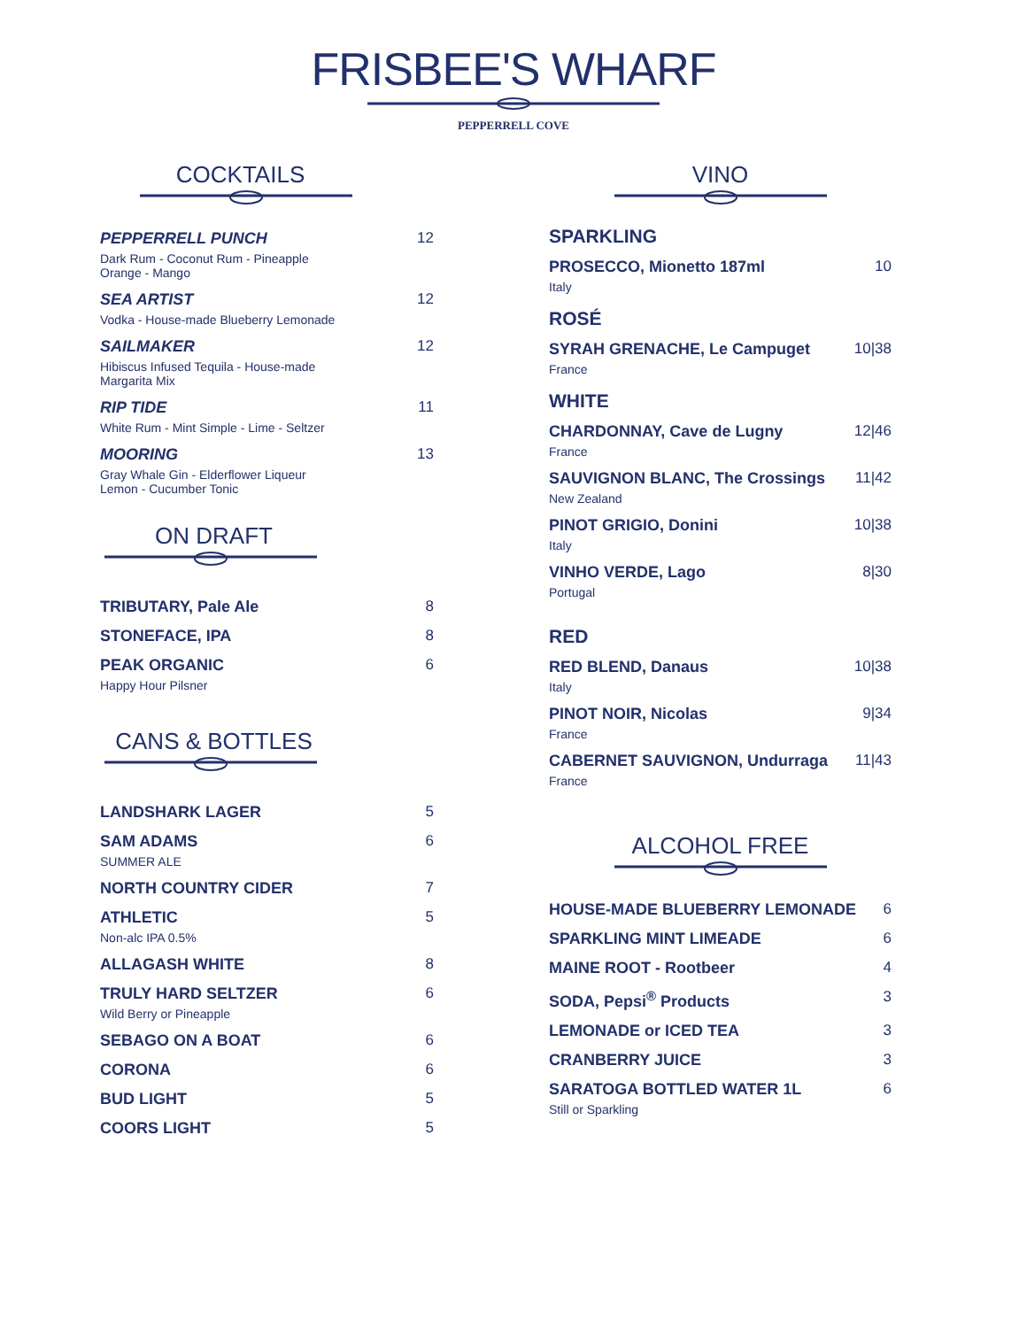FRISBEE'S WHARF
PEPPERRELL COVE
COCKTAILS
PEPPERRELL PUNCH
Dark Rum - Coconut Rum - Pineapple
Orange - Mango
12
SEA ARTIST
Vodka - House-made Blueberry Lemonade
12
SAILMAKER
Hibiscus Infused Tequila - House-made
Margarita Mix
12
RIP TIDE
White Rum - Mint Simple - Lime - Seltzer
11
MOORING
Gray Whale Gin - Elderflower Liqueur
Lemon - Cucumber Tonic
13
ON DRAFT
TRIBUTARY, Pale Ale 8
STONEFACE, IPA 8
PEAK ORGANIC
Happy Hour Pilsner
6
CANS & BOTTLES
LANDSHARK LAGER 5
SAM ADAMS
SUMMER ALE
6
NORTH COUNTRY CIDER 7
ATHLETIC
Non-alc IPA 0.5%
5
ALLAGASH WHITE 8
TRULY HARD SELTZER
Wild Berry or Pineapple
6
SEBAGO ON A BOAT 6
CORONA 6
BUD LIGHT 5
COORS LIGHT 5
VINO
SPARKLING
PROSECCO, Mionetto 187ml
Italy
10
ROSÉ
SYRAH GRENACHE, Le Campuget
France
10|38
WHITE
CHARDONNAY, Cave de Lugny
France
12|46
SAUVIGNON BLANC, The Crossings
New Zealand
11|42
PINOT GRIGIO, Donini
Italy
10|38
VINHO VERDE, Lago
Portugal
8|30
RED
RED BLEND, Danaus
Italy
10|38
PINOT NOIR, Nicolas
France
9|34
CABERNET SAUVIGNON, Undurraga
France
11|43
ALCOHOL FREE
HOUSE-MADE BLUEBERRY LEMONADE 6
SPARKLING MINT LIMEADE 6
MAINE ROOT - Rootbeer 4
SODA, Pepsi<sup>®</sup> Products 3
LEMONADE or ICED TEA 3
CRANBERRY JUICE 3
SARATOGA BOTTLED WATER 1L
Still or Sparkling
6